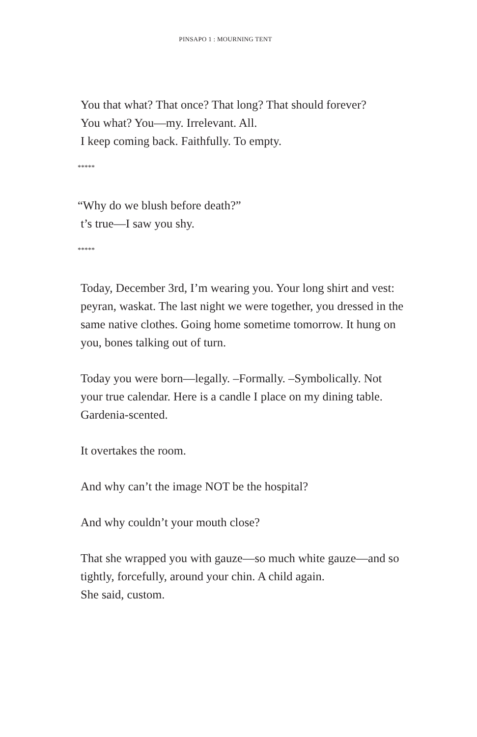PINSAPO 1 : MOURNING TENT
You that what? That once? That long? That should forever?
You what? You—my. Irrelevant. All.
I keep coming back. Faithfully. To empty.
*****
“Why do we blush before death?”
t’s true—I saw you shy.
*****
Today, December 3rd, I’m wearing you. Your long shirt and vest: peyran, waskat. The last night we were together, you dressed in the same native clothes. Going home sometime tomorrow. It hung on you, bones talking out of turn.
Today you were born—legally. –Formally. –Symbolically. Not your true calendar. Here is a candle I place on my dining table. Gardenia-scented.
It overtakes the room.
And why can’t the image NOT be the hospital?
And why couldn’t your mouth close?
That she wrapped you with gauze—so much white gauze—and so tightly, forcefully, around your chin. A child again.
She said, custom.